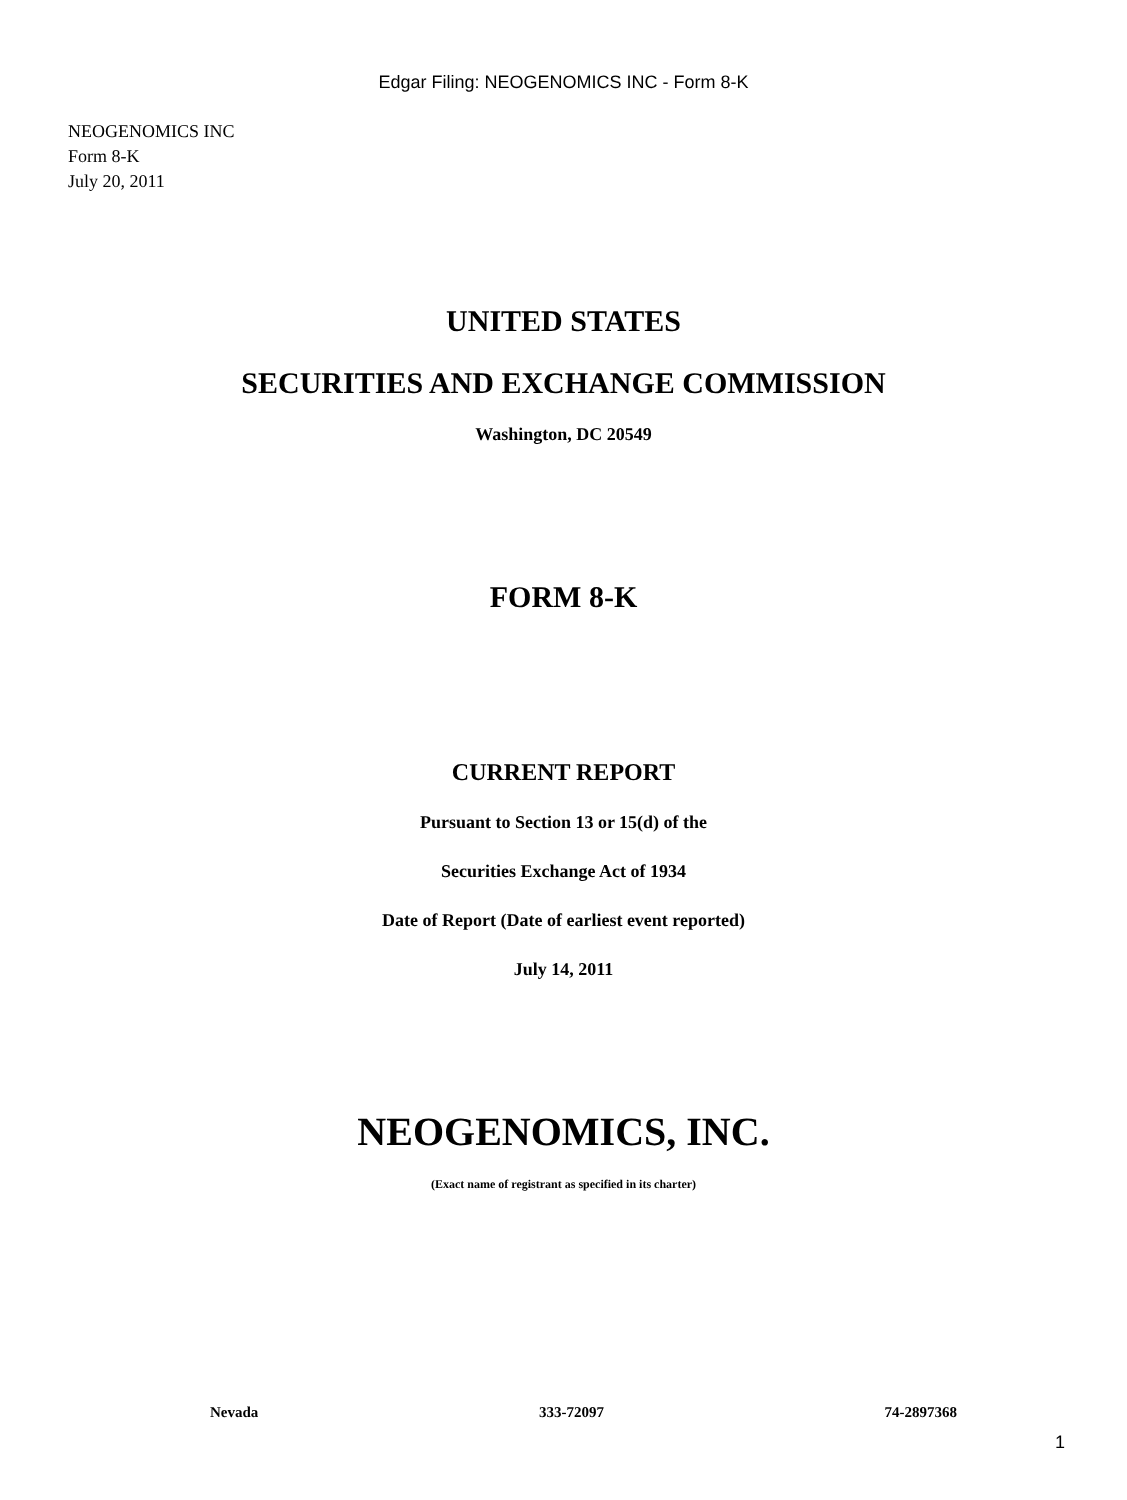Edgar Filing: NEOGENOMICS INC - Form 8-K
NEOGENOMICS INC
Form 8-K
July 20, 2011
UNITED STATES
SECURITIES AND EXCHANGE COMMISSION
Washington, DC 20549
FORM 8-K
CURRENT REPORT
Pursuant to Section 13 or 15(d) of the
Securities Exchange Act of 1934
Date of Report (Date of earliest event reported)
July 14, 2011
NEOGENOMICS, INC.
(Exact name of registrant as specified in its charter)
Nevada 333-72097 74-2897368
1